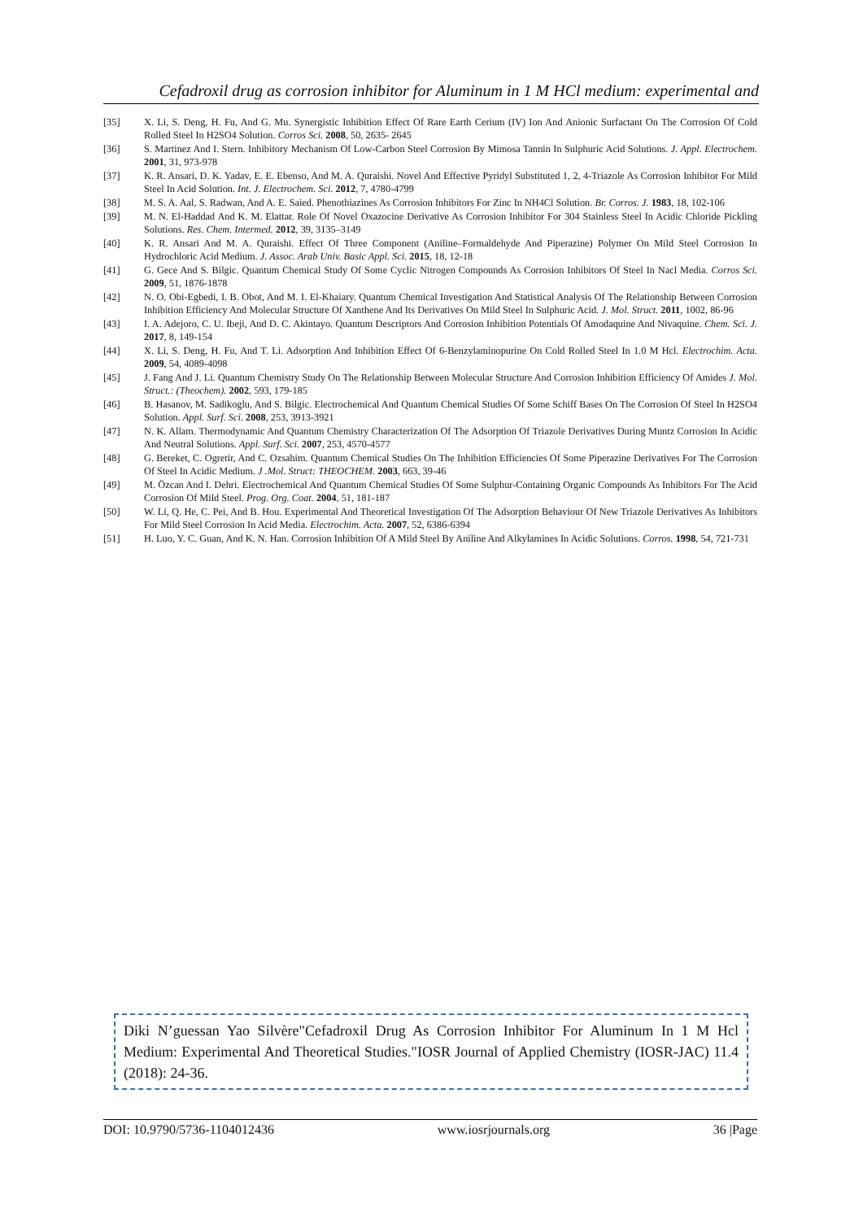Cefadroxil drug as corrosion inhibitor for Aluminum in 1 M HCl medium: experimental and
[35] X. Li, S. Deng, H. Fu, And G. Mu. Synergistic Inhibition Effect Of Rare Earth Cerium (IV) Ion And Anionic Surfactant On The Corrosion Of Cold Rolled Steel In H2SO4 Solution. Corros Sci. 2008, 50, 2635- 2645
[36] S. Martinez And I. Stern. Inhibitory Mechanism Of Low-Carbon Steel Corrosion By Mimosa Tannin In Sulphuric Acid Solutions. J. Appl. Electrochem. 2001, 31, 973-978
[37] K. R. Ansari, D. K. Yadav, E. E. Ebenso, And M. A. Quraishi. Novel And Effective Pyridyl Substituted 1, 2, 4-Triazole As Corrosion Inhibitor For Mild Steel In Acid Solution. Int. J. Electrochem. Sci. 2012, 7, 4780-4799
[38] M. S. A. Aal, S. Radwan, And A. E. Saied. Phenothiazines As Corrosion Inhibitors For Zinc In NH4Cl Solution. Br. Corros. J. 1983, 18, 102-106
[39] M. N. El-Haddad And K. M. Elattar. Role Of Novel Oxazocine Derivative As Corrosion Inhibitor For 304 Stainless Steel In Acidic Chloride Pickling Solutions. Res. Chem. Intermed. 2012, 39, 3135–3149
[40] K. R. Ansari And M. A. Quraishi. Effect Of Three Component (Aniline–Formaldehyde And Piperazine) Polymer On Mild Steel Corrosion In Hydrochloric Acid Medium. J. Assoc. Arab Univ. Basic Appl. Sci. 2015, 18, 12-18
[41] G. Gece And S. Bilgic. Quantum Chemical Study Of Some Cyclic Nitrogen Compounds As Corrosion Inhibitors Of Steel In Nacl Media. Corros Sci. 2009, 51, 1876-1878
[42] N. O. Obi-Egbedi, I. B. Obot, And M. I. El-Khaiary. Quantum Chemical Investigation And Statistical Analysis Of The Relationship Between Corrosion Inhibition Efficiency And Molecular Structure Of Xanthene And Its Derivatives On Mild Steel In Sulphuric Acid. J. Mol. Struct. 2011, 1002, 86-96
[43] I. A. Adejoro, C. U. Ibeji, And D. C. Akintayo. Quantum Descriptors And Corrosion Inhibition Potentials Of Amodaquine And Nivaquine. Chem. Sci. J. 2017, 8, 149-154
[44] X. Li, S. Deng, H. Fu, And T. Li. Adsorption And Inhibition Effect Of 6-Benzylaminopurine On Cold Rolled Steel In 1.0 M Hcl. Electrochim. Acta. 2009, 54, 4089-4098
[45] J. Fang And J. Li. Quantum Chemistry Study On The Relationship Between Molecular Structure And Corrosion Inhibition Efficiency Of Amides J. Mol. Struct.: (Theochem). 2002, 593, 179-185
[46] B. Hasanov, M. Sadikoglu, And S. Bilgic. Electrochemical And Quantum Chemical Studies Of Some Schiff Bases On The Corrosion Of Steel In H2SO4 Solution. Appl. Surf. Sci. 2008, 253, 3913-3921
[47] N. K. Allam. Thermodynamic And Quantum Chemistry Characterization Of The Adsorption Of Triazole Derivatives During Muntz Corrosion In Acidic And Neutral Solutions. Appl. Surf. Sci. 2007, 253, 4570-4577
[48] G. Bereket, C. Ogretir, And C. Ozsahim. Quantum Chemical Studies On The Inhibition Efficiencies Of Some Piperazine Derivatives For The Corrosion Of Steel In Acidic Medium. J .Mol. Struct: THEOCHEM. 2003, 663, 39-46
[49] M. Özcan And I. Dehri. Electrochemical And Quantum Chemical Studies Of Some Sulphur-Containing Organic Compounds As Inhibitors For The Acid Corrosion Of Mild Steel. Prog. Org. Coat. 2004, 51, 181-187
[50] W. Li, Q. He, C. Pei, And B. Hou. Experimental And Theoretical Investigation Of The Adsorption Behaviour Of New Triazole Derivatives As Inhibitors For Mild Steel Corrosion In Acid Media. Electrochim. Acta. 2007, 52, 6386-6394
[51] H. Luo, Y. C. Guan, And K. N. Han. Corrosion Inhibition Of A Mild Steel By Aniline And Alkylamines In Acidic Solutions. Corros. 1998, 54, 721-731
Diki N’guessan Yao Silvère"Cefadroxil Drug As Corrosion Inhibitor For Aluminum In 1 M Hcl Medium: Experimental And Theoretical Studies."IOSR Journal of Applied Chemistry (IOSR-JAC) 11.4 (2018): 24-36.
DOI: 10.9790/5736-1104012436 www.iosrjournals.org 36 |Page